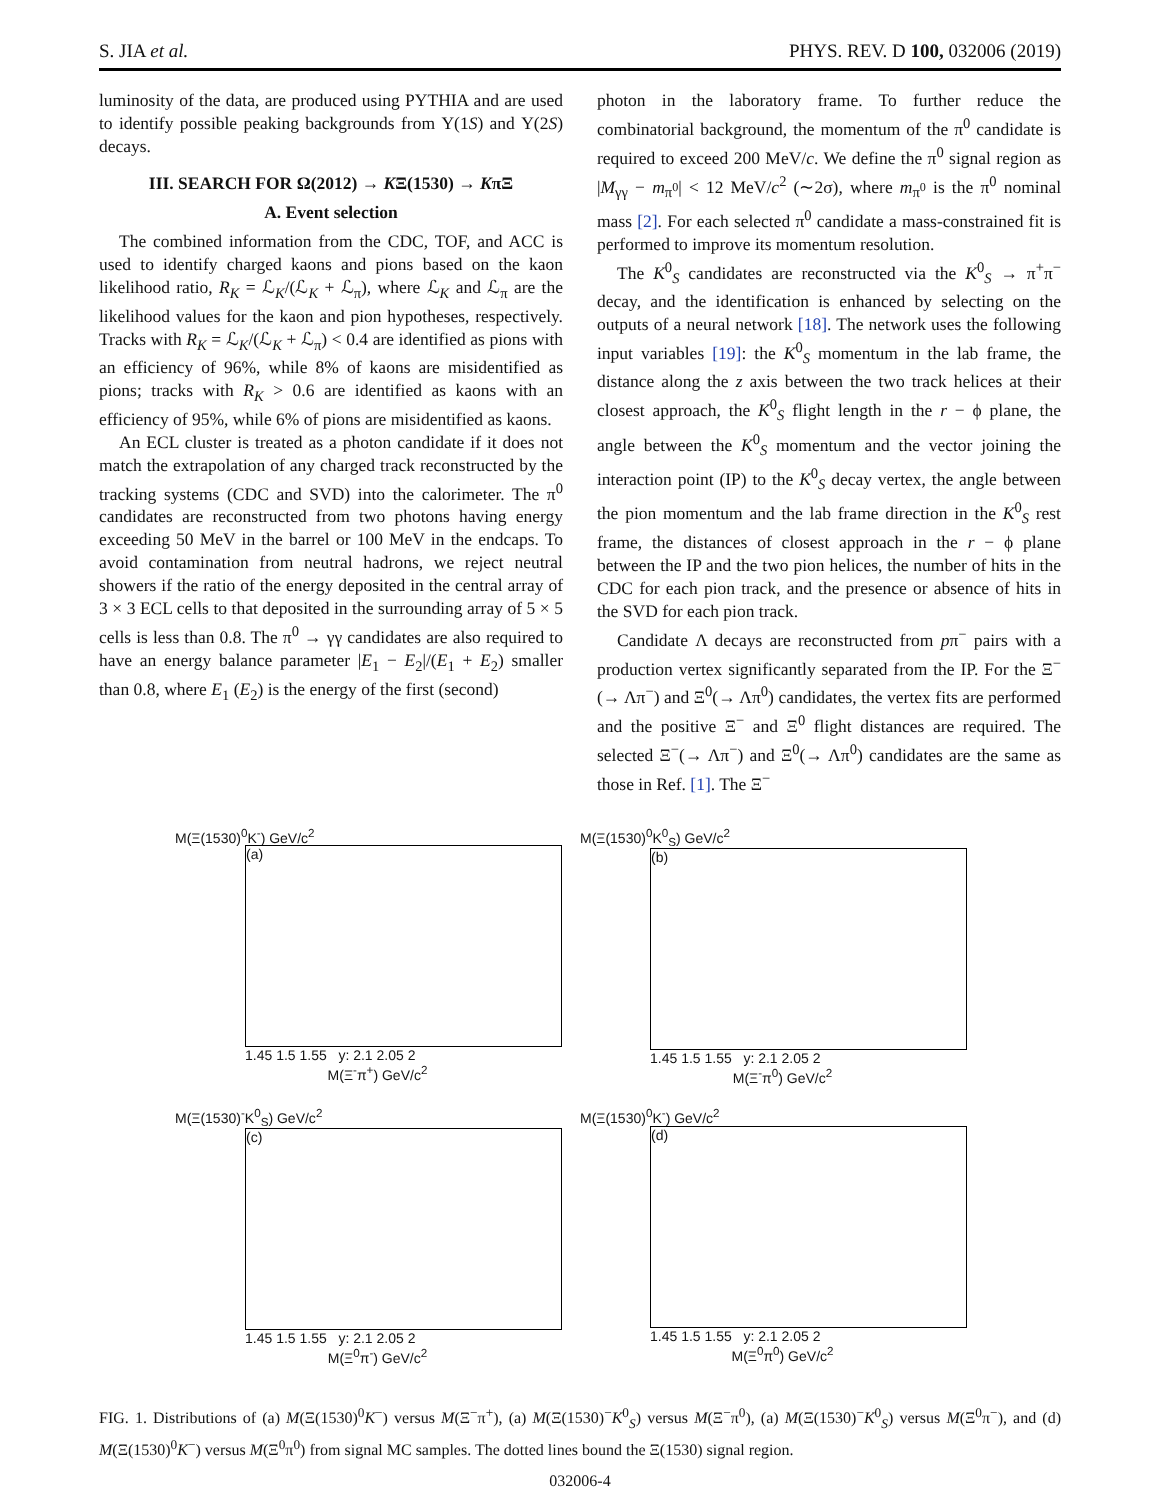S. JIA et al. PHYS. REV. D 100, 032006 (2019)
luminosity of the data, are produced using PYTHIA and are used to identify possible peaking backgrounds from Υ(1S) and Υ(2S) decays.
III. SEARCH FOR Ω(2012) → KΞ(1530) → KπΞ
A. Event selection
The combined information from the CDC, TOF, and ACC is used to identify charged kaons and pions based on the kaon likelihood ratio, R<sub>K</sub> = ℒ<sub>K</sub>/(ℒ<sub>K</sub> + ℒ<sub>π</sub>), where ℒ<sub>K</sub> and ℒ<sub>π</sub> are the likelihood values for the kaon and pion hypotheses, respectively. Tracks with R<sub>K</sub> = ℒ<sub>K</sub>/(ℒ<sub>K</sub> + ℒ<sub>π</sub>) < 0.4 are identified as pions with an efficiency of 96%, while 8% of kaons are misidentified as pions; tracks with R<sub>K</sub> > 0.6 are identified as kaons with an efficiency of 95%, while 6% of pions are misidentified as kaons.
An ECL cluster is treated as a photon candidate if it does not match the extrapolation of any charged track reconstructed by the tracking systems (CDC and SVD) into the calorimeter. The π<sup>0</sup> candidates are reconstructed from two photons having energy exceeding 50 MeV in the barrel or 100 MeV in the endcaps. To avoid contamination from neutral hadrons, we reject neutral showers if the ratio of the energy deposited in the central array of 3 × 3 ECL cells to that deposited in the surrounding array of 5 × 5 cells is less than 0.8. The π<sup>0</sup> → γγ candidates are also required to have an energy balance parameter |E<sub>1</sub> − E<sub>2</sub>|/(E<sub>1</sub> + E<sub>2</sub>) smaller than 0.8, where E<sub>1</sub> (E<sub>2</sub>) is the energy of the first (second)
photon in the laboratory frame. To further reduce the combinatorial background, the momentum of the π<sup>0</sup> candidate is required to exceed 200 MeV/c. We define the π<sup>0</sup> signal region as |M<sub>γγ</sub> − m<sub>π<sup>0</sup></sub>| < 12 MeV/c<sup>2</sup> (∼2σ), where m<sub>π<sup>0</sup></sub> is the π<sup>0</sup> nominal mass [2]. For each selected π<sup>0</sup> candidate a mass-constrained fit is performed to improve its momentum resolution.
The K<sup>0</sup><sub>S</sub> candidates are reconstructed via the K<sup>0</sup><sub>S</sub> → π<sup>+</sup>π<sup>−</sup> decay, and the identification is enhanced by selecting on the outputs of a neural network [18]. The network uses the following input variables [19]: the K<sup>0</sup><sub>S</sub> momentum in the lab frame, the distance along the z axis between the two track helices at their closest approach, the K<sup>0</sup><sub>S</sub> flight length in the r − ϕ plane, the angle between the K<sup>0</sup><sub>S</sub> momentum and the vector joining the interaction point (IP) to the K<sup>0</sup><sub>S</sub> decay vertex, the angle between the pion momentum and the lab frame direction in the K<sup>0</sup><sub>S</sub> rest frame, the distances of closest approach in the r − ϕ plane between the IP and the two pion helices, the number of hits in the CDC for each pion track, and the presence or absence of hits in the SVD for each pion track.
Candidate Λ decays are reconstructed from pπ<sup>−</sup> pairs with a production vertex significantly separated from the IP. For the Ξ<sup>−</sup>(→ Λπ<sup>−</sup>) and Ξ<sup>0</sup>(→ Λπ<sup>0</sup>) candidates, the vertex fits are performed and the positive Ξ<sup>−</sup> and Ξ<sup>0</sup> flight distances are required. The selected Ξ<sup>−</sup>(→ Λπ<sup>−</sup>) and Ξ<sup>0</sup>(→ Λπ<sup>0</sup>) candidates are the same as those in Ref. [1]. The Ξ<sup>−</sup>
M(Ξ(1530)<sup>0</sup>K<sup>-</sup>) GeV/c<sup>2</sup>
(a)
1.45 1.5 1.55 y: 2.1 2.05 2
M(Ξ<sup>-</sup>π<sup>+</sup>) GeV/c<sup>2</sup>
M(Ξ(1530)<sup>0</sup>K<sup>0</sup><sub>S</sub>) GeV/c<sup>2</sup>
(b)
1.45 1.5 1.55 y: 2.1 2.05 2
M(Ξ<sup>-</sup>π<sup>0</sup>) GeV/c<sup>2</sup>
M(Ξ(1530)<sup>-</sup>K<sup>0</sup><sub>S</sub>) GeV/c<sup>2</sup>
(c)
1.45 1.5 1.55 y: 2.1 2.05 2
M(Ξ<sup>0</sup>π<sup>-</sup>) GeV/c<sup>2</sup>
M(Ξ(1530)<sup>0</sup>K<sup>-</sup>) GeV/c<sup>2</sup>
(d)
1.45 1.5 1.55 y: 2.1 2.05 2
M(Ξ<sup>0</sup>π<sup>0</sup>) GeV/c<sup>2</sup>
FIG. 1. Distributions of (a) M(Ξ(1530)<sup>0</sup>K<sup>−</sup>) versus M(Ξ<sup>−</sup>π<sup>+</sup>), (a) M(Ξ(1530)<sup>−</sup>K<sup>0</sup><sub>S</sub>) versus M(Ξ<sup>−</sup>π<sup>0</sup>), (a) M(Ξ(1530)<sup>−</sup>K<sup>0</sup><sub>S</sub>) versus M(Ξ<sup>0</sup>π<sup>−</sup>), and (d) M(Ξ(1530)<sup>0</sup>K<sup>−</sup>) versus M(Ξ<sup>0</sup>π<sup>0</sup>) from signal MC samples. The dotted lines bound the Ξ(1530) signal region.
032006-4